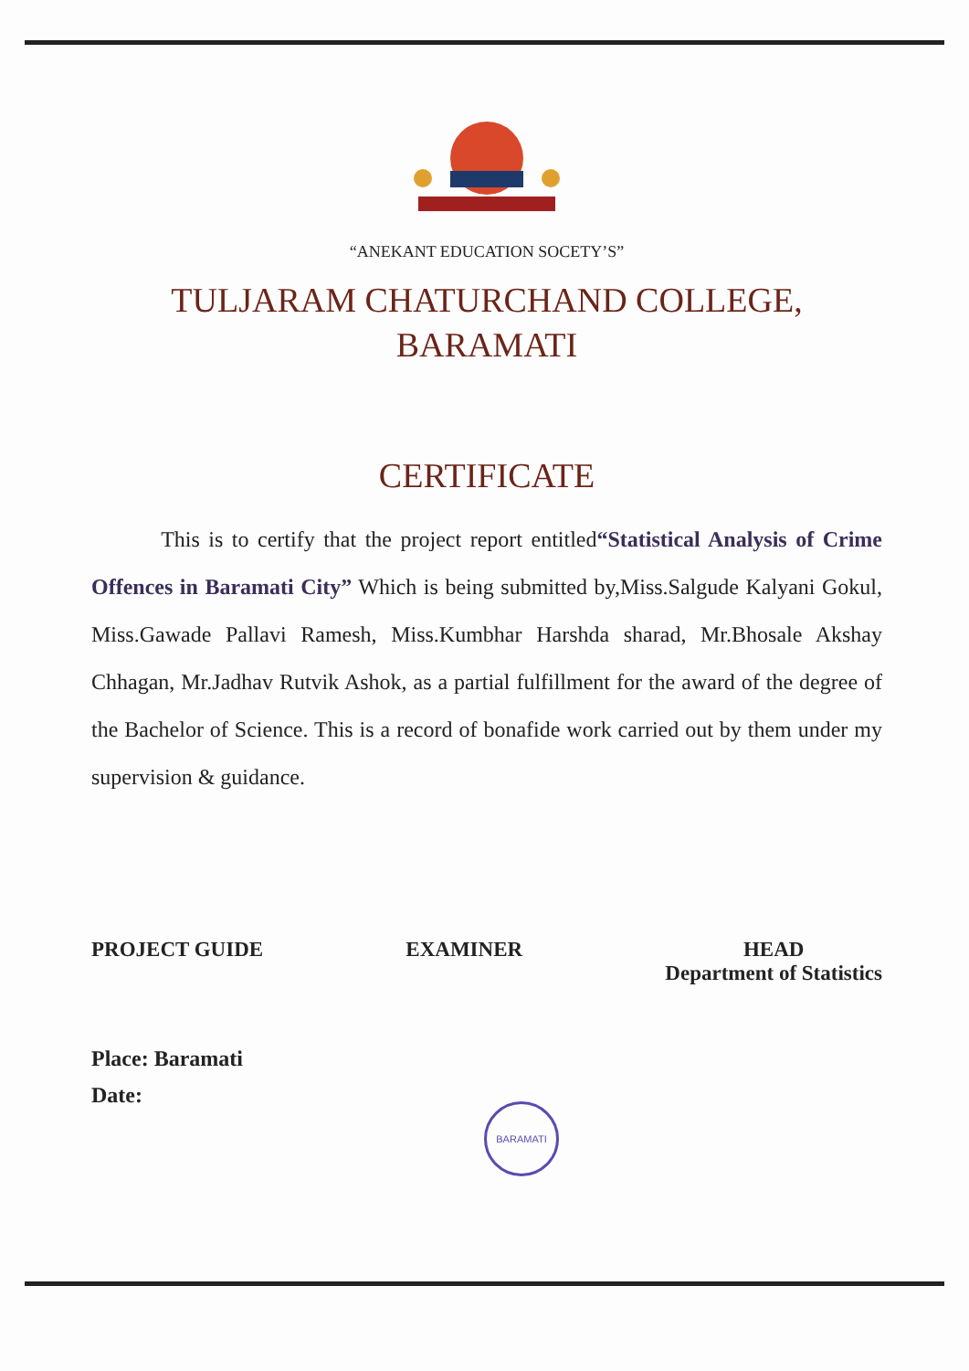“ANEKANT EDUCATION SOCETY’S”
TULJARAM CHATURCHAND COLLEGE,
BARAMATI
CERTIFICATE
This is to certify that the project report entitled“Statistical Analysis of Crime Offences in Baramati City” Which is being submitted by,Miss.Salgude Kalyani Gokul, Miss.Gawade Pallavi Ramesh, Miss.Kumbhar Harshda sharad, Mr.Bhosale Akshay Chhagan, Mr.Jadhav Rutvik Ashok, as a partial fulfillment for the award of the degree of the Bachelor of Science. This is a record of bonafide work carried out by them under my supervision & guidance.
PROJECT GUIDE EXAMINER HEAD
Department of Statistics
Place: Baramati
Date:
BARAMATI